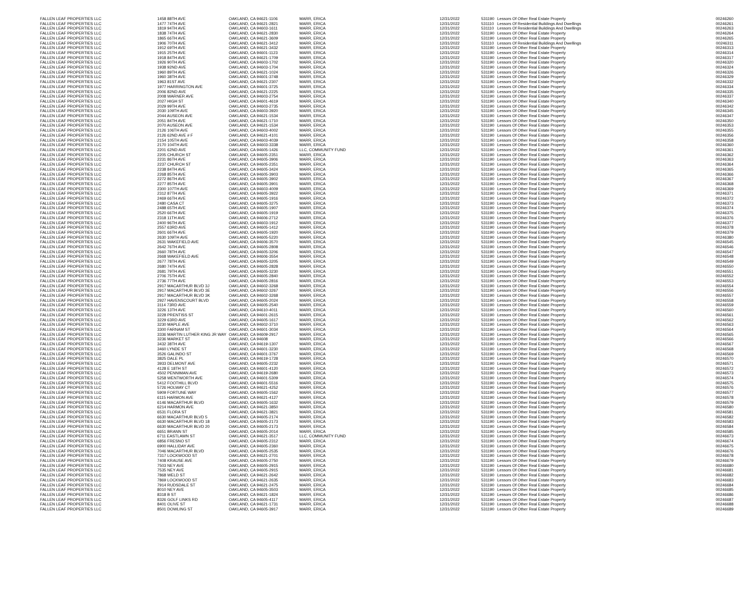| FALLEN LEAF PROPERTIES LLC | 1458 88TH AVE | OAKLAND, CA 94621-1106 | MARR, ERICA | 12/31/2022 | 531190 | Lessors Of Other Real Estate Property | 00246260 |
| FALLEN LEAF PROPERTIES LLC | 1477 74TH AVE | OAKLAND, CA 94621-2821 | MARR, ERICA | 12/31/2022 | 531110 | Lessors Of Residential Buildings And Dwellings | 00246261 |
| FALLEN LEAF PROPERTIES LLC | 1819 94TH AVE | OAKLAND, CA 94603-1611 | MARR, ERICA | 12/31/2022 | 531110 | Lessors Of Residential Buildings And Dwellings | 00246263 |
| FALLEN LEAF PROPERTIES LLC | 1838 74TH AVE | OAKLAND, CA 94621-2830 | MARR, ERICA | 12/31/2022 | 531190 | Lessors Of Other Real Estate Property | 00246264 |
| FALLEN LEAF PROPERTIES LLC | 1865 66TH AVE | OAKLAND, CA 94621-3609 | MARR, ERICA | 12/31/2022 | 531190 | Lessors Of Other Real Estate Property | 00246265 |
| FALLEN LEAF PROPERTIES LLC | 1906 70TH AVE | OAKLAND, CA 94621-3412 | MARR, ERICA | 12/31/2022 | 531110 | Lessors Of Residential Buildings And Dwellings | 00246311 |
| FALLEN LEAF PROPERTIES LLC | 1912 69TH AVE | OAKLAND, CA 94621-3432 | MARR, ERICA | 12/31/2022 | 531190 | Lessors Of Other Real Estate Property | 00246313 |
| FALLEN LEAF PROPERTIES LLC | 1915 25TH AVE | OAKLAND, CA 94601-1123 | MARR, ERICA | 12/31/2022 | 531190 | Lessors Of Other Real Estate Property | 00246314 |
| FALLEN LEAF PROPERTIES LLC | 1918 84TH AVE | OAKLAND, CA 94621-1709 | MARR, ERICA | 12/31/2022 | 531190 | Lessors Of Other Real Estate Property | 00246317 |
| FALLEN LEAF PROPERTIES LLC | 1926 90TH AVE | OAKLAND, CA 94603-1702 | MARR, ERICA | 12/31/2022 | 531190 | Lessors Of Other Real Estate Property | 00246320 |
| FALLEN LEAF PROPERTIES LLC | 1938 92ND AVE | OAKLAND, CA 94603-1704 | MARR, ERICA | 12/31/2022 | 531190 | Lessors Of Other Real Estate Property | 00246324 |
| FALLEN LEAF PROPERTIES LLC | 1960 89TH AVE | OAKLAND, CA 94621-1024 | MARR, ERICA | 12/31/2022 | 531190 | Lessors Of Other Real Estate Property | 00246326 |
| FALLEN LEAF PROPERTIES LLC | 1960 38TH AVE | OAKLAND, CA 94601-3748 | MARR, ERICA | 12/31/2022 | 531190 | Lessors Of Other Real Estate Property | 00246329 |
| FALLEN LEAF PROPERTIES LLC | 1963 81ST AVE | OAKLAND, CA 94621-2307 | MARR, ERICA | 12/31/2022 | 531190 | Lessors Of Other Real Estate Property | 00246332 |
| FALLEN LEAF PROPERTIES LLC | 1977 HARRINGTON AVE | OAKLAND, CA 94601-3725 | MARR, ERICA | 12/31/2022 | 531190 | Lessors Of Other Real Estate Property | 00246334 |
| FALLEN LEAF PROPERTIES LLC | 2006 82ND AVE | OAKLAND, CA 94621-2225 | MARR, ERICA | 12/31/2022 | 531190 | Lessors Of Other Real Estate Property | 00246335 |
| FALLEN LEAF PROPERTIES LLC | 2008 WARNER AVE | OAKLAND, CA 94603-2754 | MARR, ERICA | 12/31/2022 | 531190 | Lessors Of Other Real Estate Property | 00246337 |
| FALLEN LEAF PROPERTIES LLC | 2027 HIGH ST | OAKLAND, CA 94601-4619 | MARR, ERICA | 12/31/2022 | 531190 | Lessors Of Other Real Estate Property | 00246340 |
| FALLEN LEAF PROPERTIES LLC | 2029 99TH AVE | OAKLAND, CA 94603-2735 | MARR, ERICA | 12/31/2022 | 531190 | Lessors Of Other Real Estate Property | 00246342 |
| FALLEN LEAF PROPERTIES LLC | 2030 109TH AVE | OAKLAND, CA 94603-3920 | MARR, ERICA | 12/31/2022 | 531190 | Lessors Of Other Real Estate Property | 00246345 |
| FALLEN LEAF PROPERTIES LLC | 2044 AUSEON AVE | OAKLAND, CA 94621-1534 | MARR, ERICA | 12/31/2022 | 531190 | Lessors Of Other Real Estate Property | 00246347 |
| FALLEN LEAF PROPERTIES LLC | 2051 84TH AVE | OAKLAND, CA 94621-1710 | MARR, ERICA | 12/31/2022 | 531190 | Lessors Of Other Real Estate Property | 00246350 |
| FALLEN LEAF PROPERTIES LLC | 2070 AUSEON AVE | OAKLAND, CA 94621-1534 | MARR, ERICA | 12/31/2022 | 531190 | Lessors Of Other Real Estate Property | 00246353 |
| FALLEN LEAF PROPERTIES LLC | 2126 106TH AVE | OAKLAND, CA 94603-4002 | MARR, ERICA | 12/31/2022 | 531190 | Lessors Of Other Real Estate Property | 00246355 |
| FALLEN LEAF PROPERTIES LLC | 2126 62ND AVE # F | OAKLAND, CA 94621-4101 | MARR, ERICA | 12/31/2022 | 531190 | Lessors Of Other Real Estate Property | 00246356 |
| FALLEN LEAF PROPERTIES LLC | 2154 105TH AVE | OAKLAND, CA 94603-4039 | MARR, ERICA | 12/31/2022 | 531190 | Lessors Of Other Real Estate Property | 00246358 |
| FALLEN LEAF PROPERTIES LLC | 2170 104TH AVE | OAKLAND, CA 94603-3338 | MARR, ERICA | 12/31/2022 | 531190 | Lessors Of Other Real Estate Property | 00246360 |
| FALLEN LEAF PROPERTIES LLC | 2201 62ND AVE | OAKLAND, CA 94605-1426 | LLC, COMMUNITY FUND | 12/31/2022 | 531190 | Lessors Of Other Real Estate Property | 00246361 |
| FALLEN LEAF PROPERTIES LLC | 2205 CHURCH ST | OAKLAND, CA 94605-2351 | MARR, ERICA | 12/31/2022 | 531190 | Lessors Of Other Real Estate Property | 00246362 |
| FALLEN LEAF PROPERTIES LLC | 2231 86TH AVE | OAKLAND, CA 94605-3906 | MARR, ERICA | 12/31/2022 | 531190 | Lessors Of Other Real Estate Property | 00246363 |
| FALLEN LEAF PROPERTIES LLC | 2237 CHURCH ST | OAKLAND, CA 94605-2351 | MARR, ERICA | 12/31/2022 | 531190 | Lessors Of Other Real Estate Property | 00246364 |
| FALLEN LEAF PROPERTIES LLC | 2238 84TH AVE | OAKLAND, CA 94605-3424 | MARR, ERICA | 12/31/2022 | 531190 | Lessors Of Other Real Estate Property | 00246365 |
| FALLEN LEAF PROPERTIES LLC | 2268 85TH AVE | OAKLAND, CA 94605-3903 | MARR, ERICA | 12/31/2022 | 531190 | Lessors Of Other Real Estate Property | 00246366 |
| FALLEN LEAF PROPERTIES LLC | 2272 86TH AVE | OAKLAND, CA 94605-3902 | MARR, ERICA | 12/31/2022 | 531190 | Lessors Of Other Real Estate Property | 00246367 |
| FALLEN LEAF PROPERTIES LLC | 2277 85TH AVE | OAKLAND, CA 94605-3901 | MARR, ERICA | 12/31/2022 | 531190 | Lessors Of Other Real Estate Property | 00246368 |
| FALLEN LEAF PROPERTIES LLC | 2300 107TH AVE | OAKLAND, CA 94603-4009 | MARR, ERICA | 12/31/2022 | 531190 | Lessors Of Other Real Estate Property | 00246369 |
| FALLEN LEAF PROPERTIES LLC | 2312 87TH AVE | OAKLAND, CA 94605-3922 | MARR, ERICA | 12/31/2022 | 531190 | Lessors Of Other Real Estate Property | 00246371 |
| FALLEN LEAF PROPERTIES LLC | 2469 66TH AVE | OAKLAND, CA 94605-1916 | MARR, ERICA | 12/31/2022 | 531190 | Lessors Of Other Real Estate Property | 00246372 |
| FALLEN LEAF PROPERTIES LLC | 2480 CASA CT | OAKLAND, CA 94605-3275 | MARR, ERICA | 12/31/2022 | 531190 | Lessors Of Other Real Estate Property | 00246373 |
| FALLEN LEAF PROPERTIES LLC | 2488 65TH AVE | OAKLAND, CA 94605-1907 | MARR, ERICA | 12/31/2022 | 531190 | Lessors Of Other Real Estate Property | 00246374 |
| FALLEN LEAF PROPERTIES LLC | 2520 66TH AVE | OAKLAND, CA 94605-1919 | MARR, ERICA | 12/31/2022 | 531190 | Lessors Of Other Real Estate Property | 00246375 |
| FALLEN LEAF PROPERTIES LLC | 2318 11TH AVE | OAKLAND, CA 94606-2712 | MARR, ERICA | 12/31/2022 | 531190 | Lessors Of Other Real Estate Property | 00246376 |
| FALLEN LEAF PROPERTIES LLC | 2400 96TH AVE | OAKLAND, CA 94603-1912 | MARR, ERICA | 12/31/2022 | 531190 | Lessors Of Other Real Estate Property | 00246377 |
| FALLEN LEAF PROPERTIES LLC | 2557 63RD AVE | OAKLAND, CA 94605-1412 | MARR, ERICA | 12/31/2022 | 531190 | Lessors Of Other Real Estate Property | 00246378 |
| FALLEN LEAF PROPERTIES LLC | 2601 66TH AVE | OAKLAND, CA 94605-1920 | MARR, ERICA | 12/31/2022 | 531190 | Lessors Of Other Real Estate Property | 00246379 |
| FALLEN LEAF PROPERTIES LLC | 2630 109TH AVE | OAKLAND, CA 94605-5220 | MARR, ERICA | 12/31/2022 | 531190 | Lessors Of Other Real Estate Property | 00246380 |
| FALLEN LEAF PROPERTIES LLC | 2631 WAKEFIELD AVE | OAKLAND, CA 94606-3570 | MARR, ERICA | 12/31/2022 | 531190 | Lessors Of Other Real Estate Property | 00246545 |
| FALLEN LEAF PROPERTIES LLC | 2642 76TH AVE | OAKLAND, CA 94605-2808 | MARR, ERICA | 12/31/2022 | 531190 | Lessors Of Other Real Estate Property | 00246546 |
| FALLEN LEAF PROPERTIES LLC | 2660 78TH AVE | OAKLAND, CA 94605-3206 | MARR, ERICA | 12/31/2022 | 531190 | Lessors Of Other Real Estate Property | 00246547 |
| FALLEN LEAF PROPERTIES LLC | 2668 WAKEFIELD AVE | OAKLAND, CA 94606-3554 | MARR, ERICA | 12/31/2022 | 531190 | Lessors Of Other Real Estate Property | 00246548 |
| FALLEN LEAF PROPERTIES LLC | 2677 78TH AVE | OAKLAND, CA 94605-3205 | MARR, ERICA | 12/31/2022 | 531190 | Lessors Of Other Real Estate Property | 00246549 |
| FALLEN LEAF PROPERTIES LLC | 2680 74TH AVE | OAKLAND, CA 94605-2828 | MARR, ERICA | 12/31/2022 | 531190 | Lessors Of Other Real Estate Property | 00246550 |
| FALLEN LEAF PROPERTIES LLC | 2681 79TH AVE | OAKLAND, CA 94605-3230 | MARR, ERICA | 12/31/2022 | 531190 | Lessors Of Other Real Estate Property | 00246551 |
| FALLEN LEAF PROPERTIES LLC | 2706 75TH AVE | OAKLAND, CA 94605-2840 | MARR, ERICA | 12/31/2022 | 531190 | Lessors Of Other Real Estate Property | 00246552 |
| FALLEN LEAF PROPERTIES LLC | 2736 77TH AVE | OAKLAND, CA 94605-2816 | MARR, ERICA | 12/31/2022 | 531190 | Lessors Of Other Real Estate Property | 00246553 |
| FALLEN LEAF PROPERTIES LLC | 2917 MACARTHUR BLVD 3J | OAKLAND, CA 94602-3268 | MARR, ERICA | 12/31/2022 | 531190 | Lessors Of Other Real Estate Property | 00246554 |
| FALLEN LEAF PROPERTIES LLC | 2917 MACARTHUR BLVD 3E | OAKLAND, CA 94602-3267 | MARR, ERICA | 12/31/2022 | 531190 | Lessors Of Other Real Estate Property | 00246556 |
| FALLEN LEAF PROPERTIES LLC | 2917 MACARTHUR BLVD 3K | OAKLAND, CA 94602-3268 | MARR, ERICA | 12/31/2022 | 531190 | Lessors Of Other Real Estate Property | 00246557 |
| FALLEN LEAF PROPERTIES LLC | 2927 HAVENSCOURT BLVD | OAKLAND, CA 94605-2024 | MARR, ERICA | 12/31/2022 | 531190 | Lessors Of Other Real Estate Property | 00246558 |
| FALLEN LEAF PROPERTIES LLC | 3114 73RD AVE | OAKLAND, CA 94605-2540 | MARR, ERICA | 12/31/2022 | 531190 | Lessors Of Other Real Estate Property | 00246559 |
| FALLEN LEAF PROPERTIES LLC | 3226 13TH AVE | OAKLAND, CA 94610-4011 | MARR, ERICA | 12/31/2022 | 531190 | Lessors Of Other Real Estate Property | 00246560 |
| FALLEN LEAF PROPERTIES LLC | 3228 PRENTISS ST | OAKLAND, CA 94601-2615 | MARR, ERICA | 12/31/2022 | 531190 | Lessors Of Other Real Estate Property | 00246561 |
| FALLEN LEAF PROPERTIES LLC | 3229 63RD AVE | OAKLAND, CA 94605-1617 | MARR, ERICA | 12/31/2022 | 531190 | Lessors Of Other Real Estate Property | 00246562 |
| FALLEN LEAF PROPERTIES LLC | 3230 MAPLE AVE | OAKLAND, CA 94602-3710 | MARR, ERICA | 12/31/2022 | 531190 | Lessors Of Other Real Estate Property | 00246563 |
| FALLEN LEAF PROPERTIES LLC | 3300 FARNAM ST | OAKLAND, CA 94601-3034 | MARR, ERICA | 12/31/2022 | 531190 | Lessors Of Other Real Estate Property | 00246564 |
| FALLEN LEAF PROPERTIES LLC | 3336 MARTIN LUTHER KING JR WAY | OAKLAND, CA 94609-2917 | MARR, ERICA | 12/31/2022 | 531190 | Lessors Of Other Real Estate Property | 00246565 |
| FALLEN LEAF PROPERTIES LLC | 3236 MARKET ST | OAKLAND, CA 94608 | MARR, ERICA | 12/31/2022 | 531190 | Lessors Of Other Real Estate Property | 00246566 |
| FALLEN LEAF PROPERTIES LLC | 3432 38TH AVE | OAKLAND, CA 94619-1307 | MARR, ERICA | 12/31/2022 | 531190 | Lessors Of Other Real Estate Property | 00246567 |
| FALLEN LEAF PROPERTIES LLC | 3460 LYNDE ST | OAKLAND, CA 94601-3230 | MARR, ERICA | 12/31/2022 | 531190 | Lessors Of Other Real Estate Property | 00246568 |
| FALLEN LEAF PROPERTIES LLC | 3526 GALINDO ST | OAKLAND, CA 94601-3767 | MARR, ERICA | 12/31/2022 | 531190 | Lessors Of Other Real Estate Property | 00246569 |
| FALLEN LEAF PROPERTIES LLC | 3825 DALE PL | OAKLAND, CA 94619-1728 | MARR, ERICA | 12/31/2022 | 531190 | Lessors Of Other Real Estate Property | 00246570 |
| FALLEN LEAF PROPERTIES LLC | 3933 DELMONT AVE | OAKLAND, CA 94605-2232 | MARR, ERICA | 12/31/2022 | 531190 | Lessors Of Other Real Estate Property | 00246571 |
| FALLEN LEAF PROPERTIES LLC | 4128 E 18TH ST | OAKLAND, CA 94601-4120 | MARR, ERICA | 12/31/2022 | 531190 | Lessors Of Other Real Estate Property | 00246572 |
| FALLEN LEAF PROPERTIES LLC | 4502 PENNIMAN AVE | OAKLAND, CA 94619-2680 | MARR, ERICA | 12/31/2022 | 531190 | Lessors Of Other Real Estate Property | 00246573 |
| FALLEN LEAF PROPERTIES LLC | 5258 WENTWORTH AVE | OAKLAND, CA 94601-5309 | MARR, ERICA | 12/31/2022 | 531190 | Lessors Of Other Real Estate Property | 00246574 |
| FALLEN LEAF PROPERTIES LLC | 5412 FOOTHILL BLVD | OAKLAND, CA 94601-5516 | MARR, ERICA | 12/31/2022 | 531190 | Lessors Of Other Real Estate Property | 00246575 |
| FALLEN LEAF PROPERTIES LLC | 5726 HOLWAY CT | OAKLAND, CA 94621-4252 | MARR, ERICA | 12/31/2022 | 531190 | Lessors Of Other Real Estate Property | 00246576 |
| FALLEN LEAF PROPERTIES LLC | 5909 FORTUNE WAY | OAKLAND, CA 94605-1562 | MARR, ERICA | 12/31/2022 | 531190 | Lessors Of Other Real Estate Property | 00246577 |
| FALLEN LEAF PROPERTIES LLC | 6115 HARMON AVE | OAKLAND, CA 94621-4127 | MARR, ERICA | 12/31/2022 | 531190 | Lessors Of Other Real Estate Property | 00246578 |
| FALLEN LEAF PROPERTIES LLC | 6146 MACARTHUR BLVD | OAKLAND, CA 94605-1632 | MARR, ERICA | 12/31/2022 | 531190 | Lessors Of Other Real Estate Property | 00246579 |
| FALLEN LEAF PROPERTIES LLC | 6214 HARMON AVE | OAKLAND, CA 94621-3850 | MARR, ERICA | 12/31/2022 | 531190 | Lessors Of Other Real Estate Property | 00246580 |
| FALLEN LEAF PROPERTIES LLC | 6531 FLORA ST | OAKLAND, CA 94621-3821 | MARR, ERICA | 12/31/2022 | 531190 | Lessors Of Other Real Estate Property | 00246581 |
| FALLEN LEAF PROPERTIES LLC | 6630 MACARTHUR BLVD 5 | OAKLAND, CA 94605-2174 | MARR, ERICA | 12/31/2022 | 531190 | Lessors Of Other Real Estate Property | 00246582 |
| FALLEN LEAF PROPERTIES LLC | 6630 MACARTHUR BLVD 18 | OAKLAND, CA 94605-2173 | MARR, ERICA | 12/31/2022 | 531190 | Lessors Of Other Real Estate Property | 00246583 |
| FALLEN LEAF PROPERTIES LLC | 6630 MACARTHUR BLVD 20 | OAKLAND, CA 94605-2173 | MARR, ERICA | 12/31/2022 | 531190 | Lessors Of Other Real Estate Property | 00246584 |
| FALLEN LEAF PROPERTIES LLC | 6651 BRANN ST | OAKLAND, CA 94605-2014 | MARR, ERICA | 12/31/2022 | 531190 | Lessors Of Other Real Estate Property | 00246585 |
| FALLEN LEAF PROPERTIES LLC | 6711 EASTLAWN ST | OAKLAND, CA 94621-3517 | LLC, COMMUNITY FUND | 12/31/2022 | 531190 | Lessors Of Other Real Estate Property | 00246673 |
| FALLEN LEAF PROPERTIES LLC | 6856 FRESNO ST | OAKLAND, CA 94605-2312 | MARR, ERICA | 12/31/2022 | 531190 | Lessors Of Other Real Estate Property | 00246674 |
| FALLEN LEAF PROPERTIES LLC | 6900 HALLIDAY AVE | OAKLAND, CA 94605-2360 | MARR, ERICA | 12/31/2022 | 531190 | Lessors Of Other Real Estate Property | 00246675 |
| FALLEN LEAF PROPERTIES LLC | 7046 MACARTHUR BLVD | OAKLAND, CA 94605-2535 | MARR, ERICA | 12/31/2022 | 531190 | Lessors Of Other Real Estate Property | 00246676 |
| FALLEN LEAF PROPERTIES LLC | 7317 LOCKWOOD ST | OAKLAND, CA 94621-2701 | MARR, ERICA | 12/31/2022 | 531190 | Lessors Of Other Real Estate Property | 00246678 |
| FALLEN LEAF PROPERTIES LLC | 7408 KRAUSE AVE | OAKLAND, CA 94605-2750 | MARR, ERICA | 12/31/2022 | 531190 | Lessors Of Other Real Estate Property | 00246679 |
| FALLEN LEAF PROPERTIES LLC | 7503 NEY AVE | OAKLAND, CA 94605-2915 | MARR, ERICA | 12/31/2022 | 531190 | Lessors Of Other Real Estate Property | 00246680 |
| FALLEN LEAF PROPERTIES LLC | 7535 NEY AVE | OAKLAND, CA 94605-2915 | MARR, ERICA | 12/31/2022 | 531190 | Lessors Of Other Real Estate Property | 00246681 |
| FALLEN LEAF PROPERTIES LLC | 7868 WELD ST | OAKLAND, CA 94621-2642 | MARR, ERICA | 12/31/2022 | 531190 | Lessors Of Other Real Estate Property | 00246682 |
| FALLEN LEAF PROPERTIES LLC | 7869 LOCKWOOD ST | OAKLAND, CA 94621-2635 | MARR, ERICA | 12/31/2022 | 531190 | Lessors Of Other Real Estate Property | 00246683 |
| FALLEN LEAF PROPERTIES LLC | 7914 RUDSDALE ST | OAKLAND, CA 94621-2475 | MARR, ERICA | 12/31/2022 | 531190 | Lessors Of Other Real Estate Property | 00246684 |
| FALLEN LEAF PROPERTIES LLC | 8010 NEY AVE | OAKLAND, CA 94605-3503 | MARR, ERICA | 12/31/2022 | 531190 | Lessors Of Other Real Estate Property | 00246685 |
| FALLEN LEAF PROPERTIES LLC | 8318 B ST | OAKLAND, CA 94621-1824 | MARR, ERICA | 12/31/2022 | 531190 | Lessors Of Other Real Estate Property | 00246686 |
| FALLEN LEAF PROPERTIES LLC | 8326 GOLF LINKS RD | OAKLAND, CA 94605-4117 | MARR, ERICA | 12/31/2022 | 531190 | Lessors Of Other Real Estate Property | 00246687 |
| FALLEN LEAF PROPERTIES LLC | 8401 OLIVE ST | OAKLAND, CA 94621-1731 | MARR, ERICA | 12/31/2022 | 531190 | Lessors Of Other Real Estate Property | 00246688 |
| FALLEN LEAF PROPERTIES LLC | 8501 DOWLING ST | OAKLAND, CA 94605-3917 | MARR, ERICA | 12/31/2022 | 531190 | Lessors Of Other Real Estate Property | 00246689 |